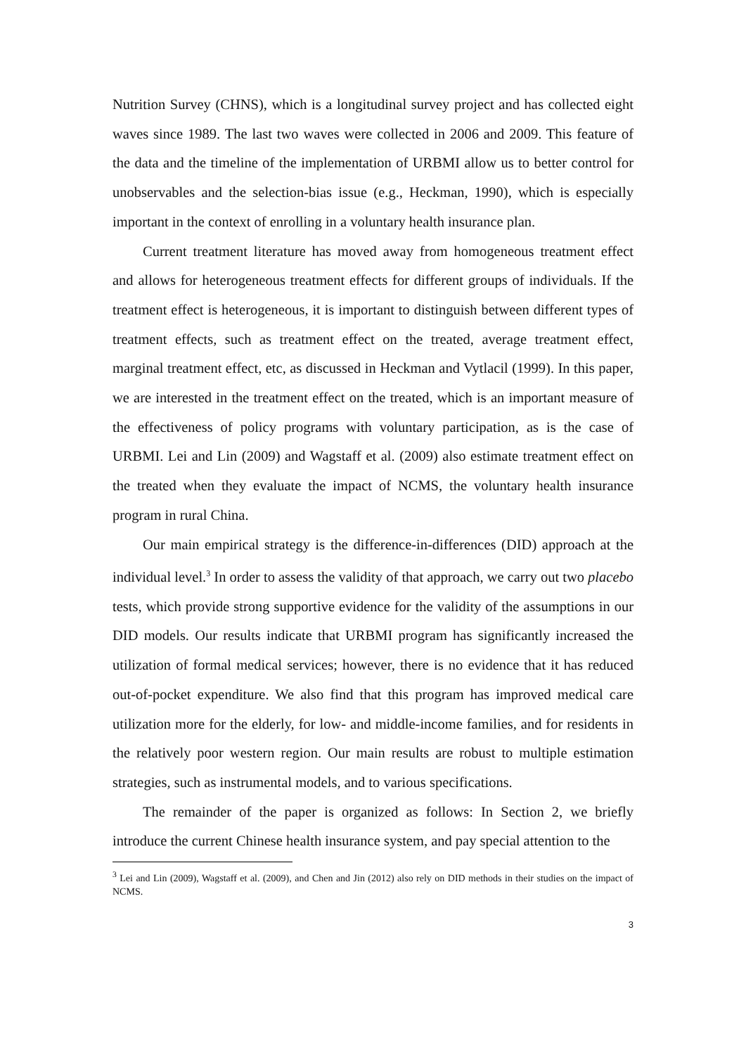Nutrition Survey (CHNS), which is a longitudinal survey project and has collected eight waves since 1989. The last two waves were collected in 2006 and 2009. This feature of the data and the timeline of the implementation of URBMI allow us to better control for unobservables and the selection-bias issue (e.g., Heckman, 1990), which is especially important in the context of enrolling in a voluntary health insurance plan.
Current treatment literature has moved away from homogeneous treatment effect and allows for heterogeneous treatment effects for different groups of individuals. If the treatment effect is heterogeneous, it is important to distinguish between different types of treatment effects, such as treatment effect on the treated, average treatment effect, marginal treatment effect, etc, as discussed in Heckman and Vytlacil (1999). In this paper, we are interested in the treatment effect on the treated, which is an important measure of the effectiveness of policy programs with voluntary participation, as is the case of URBMI. Lei and Lin (2009) and Wagstaff et al. (2009) also estimate treatment effect on the treated when they evaluate the impact of NCMS, the voluntary health insurance program in rural China.
Our main empirical strategy is the difference-in-differences (DID) approach at the individual level.<sup>3</sup> In order to assess the validity of that approach, we carry out two placebo tests, which provide strong supportive evidence for the validity of the assumptions in our DID models. Our results indicate that URBMI program has significantly increased the utilization of formal medical services; however, there is no evidence that it has reduced out-of-pocket expenditure. We also find that this program has improved medical care utilization more for the elderly, for low- and middle-income families, and for residents in the relatively poor western region. Our main results are robust to multiple estimation strategies, such as instrumental models, and to various specifications.
The remainder of the paper is organized as follows: In Section 2, we briefly introduce the current Chinese health insurance system, and pay special attention to the
<sup>3</sup> Lei and Lin (2009), Wagstaff et al. (2009), and Chen and Jin (2012) also rely on DID methods in their studies on the impact of NCMS.
3